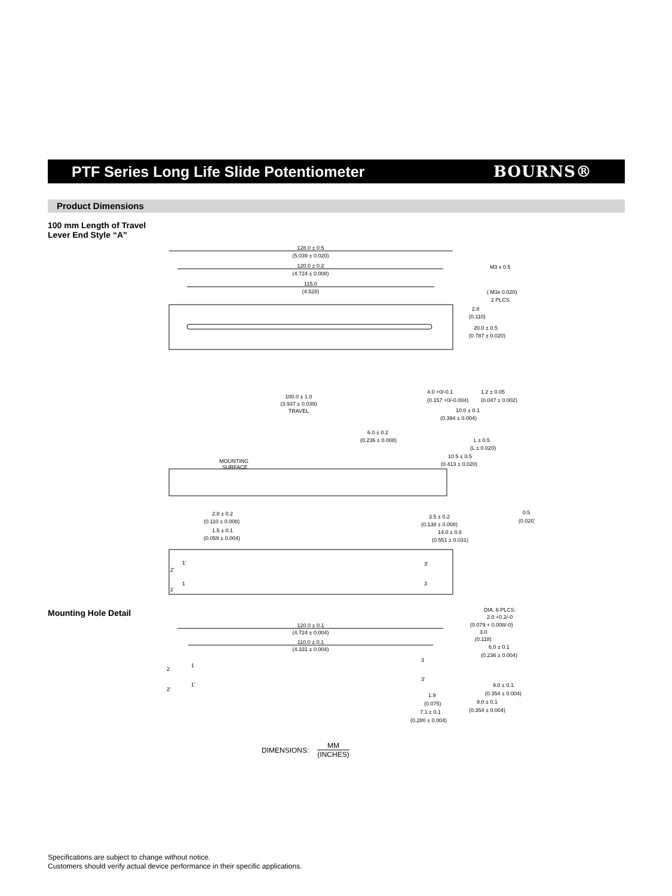PTF Series Long Life Slide Potentiometer
BOURNS®
Product Dimensions
100 mm Length of Travel
Lever End Style “A”
128.0 ± 0.5
(5.039 ± 0.020)
120.0 ± 0.2
(4.724 ± 0.008)
115.0
(4.528)
M3 x 0.5
( M3x 0.020)
2 PLCS.
2.8
(0.110)
20.0 ± 0.5
(0.787 ± 0.020)
100.0 ± 1.0
(3.937 ± 0.039)
TRAVEL
MOUNTING
SURFACE
4.0 +0/-0.1
(0.157 +0/-0.004)
1.2 ± 0.05
(0.047 ± 0.002)
10.0 ± 0.1
(0.394 ± 0.004)
6.0 ± 0.2
(0.236 ± 0.008)
L ± 0.5
(L ± 0.020)
10.5 ± 0.5
(0.413 ± 0.020)
2.8 ± 0.2
(0.110 ± 0.008)
1.5 ± 0.1
(0.059 ± 0.004)
3.5 ± 0.2
(0.138 ± 0.008)
14.0 ± 0.8
(0.551 ± 0.031)
0.5
(0.020)
1'
1
2'
2
3'
3
Mounting Hole Detail
120.0 ± 0.1
(4.724 ± 0.004)
110.0 ± 0.1
(4.331 ± 0.004)
DIA. 6 PLCS.
2.0 +0.2/-0
(0.079 + 0.008/-0)
3.0
(0.118)
6.0 ± 0.1
(0.236 ± 0.004)
2
1
2'
1'
3
3'
9.0 ± 0.1
(0.354 ± 0.004)
1.9
(0.075)
9.0 ± 0.1
(0.354 ± 0.004)
7.1 ± 0.1
(0.280 ± 0.004)
DIMENSIONS: MM
(INCHES)
Specifications are subject to change without notice.
Customers should verify actual device performance in their specific applications.